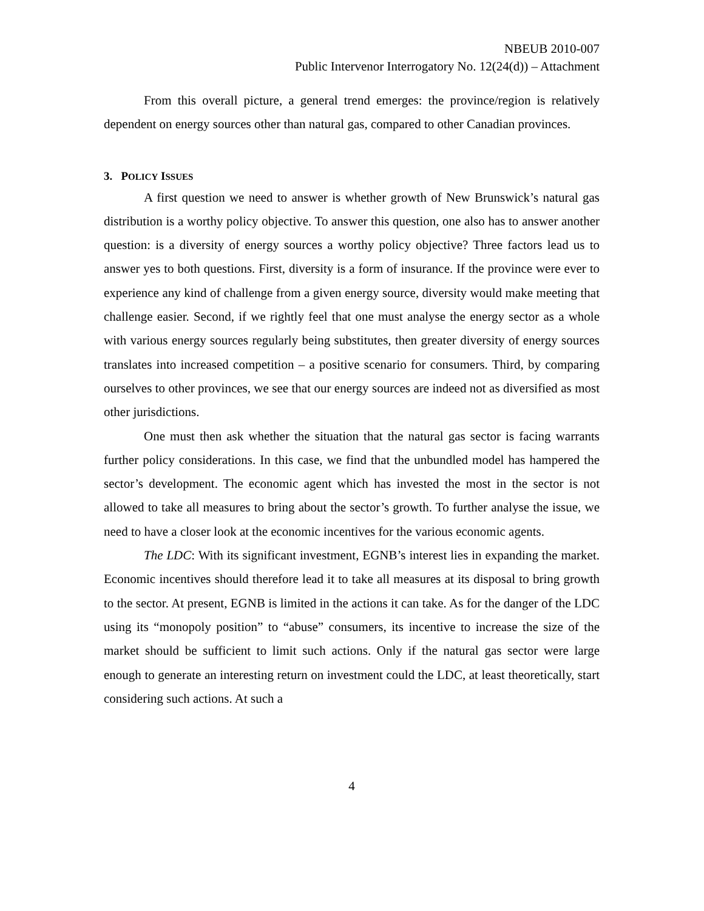NBEUB 2010-007
Public Intervenor Interrogatory No. 12(24(d)) – Attachment
From this overall picture, a general trend emerges: the province/region is relatively dependent on energy sources other than natural gas, compared to other Canadian provinces.
3. POLICY ISSUES
A first question we need to answer is whether growth of New Brunswick’s natural gas distribution is a worthy policy objective. To answer this question, one also has to answer another question: is a diversity of energy sources a worthy policy objective? Three factors lead us to answer yes to both questions. First, diversity is a form of insurance. If the province were ever to experience any kind of challenge from a given energy source, diversity would make meeting that challenge easier. Second, if we rightly feel that one must analyse the energy sector as a whole with various energy sources regularly being substitutes, then greater diversity of energy sources translates into increased competition – a positive scenario for consumers. Third, by comparing ourselves to other provinces, we see that our energy sources are indeed not as diversified as most other jurisdictions.
One must then ask whether the situation that the natural gas sector is facing warrants further policy considerations. In this case, we find that the unbundled model has hampered the sector’s development. The economic agent which has invested the most in the sector is not allowed to take all measures to bring about the sector’s growth. To further analyse the issue, we need to have a closer look at the economic incentives for the various economic agents.
The LDC: With its significant investment, EGNB’s interest lies in expanding the market. Economic incentives should therefore lead it to take all measures at its disposal to bring growth to the sector. At present, EGNB is limited in the actions it can take. As for the danger of the LDC using its “monopoly position” to “abuse” consumers, its incentive to increase the size of the market should be sufficient to limit such actions. Only if the natural gas sector were large enough to generate an interesting return on investment could the LDC, at least theoretically, start considering such actions. At such a
4